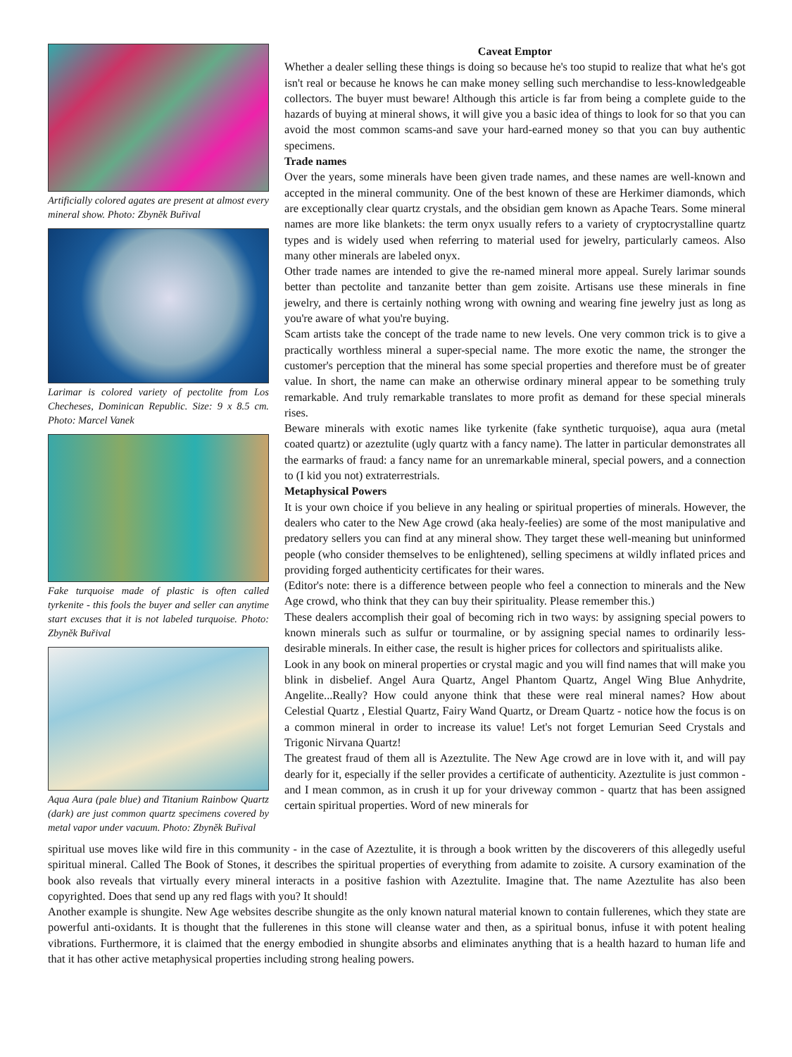Artificially colored agates are present at almost every mineral show. Photo: Zbyněk Buřival
Larimar is colored variety of pectolite from Los Checheses, Dominican Republic. Size: 9 x 8.5 cm. Photo: Marcel Vanek
Fake turquoise made of plastic is often called tyrkenite - this fools the buyer and seller can anytime start excuses that it is not labeled turquoise. Photo: Zbyněk Buřival
Aqua Aura (pale blue) and Titanium Rainbow Quartz (dark) are just common quartz specimens covered by metal vapor under vacuum. Photo: Zbyněk Buřival
Caveat Emptor
Whether a dealer selling these things is doing so because he's too stupid to realize that what he's got isn't real or because he knows he can make money selling such merchandise to less-knowledgeable collectors. The buyer must beware! Although this article is far from being a complete guide to the hazards of buying at mineral shows, it will give you a basic idea of things to look for so that you can avoid the most common scams-and save your hard-earned money so that you can buy authentic specimens.
Trade names
Over the years, some minerals have been given trade names, and these names are well-known and accepted in the mineral community. One of the best known of these are Herkimer diamonds, which are exceptionally clear quartz crystals, and the obsidian gem known as Apache Tears. Some mineral names are more like blankets: the term onyx usually refers to a variety of cryptocrystalline quartz types and is widely used when referring to material used for jewelry, particularly cameos. Also many other minerals are labeled onyx.
Other trade names are intended to give the re-named mineral more appeal. Surely larimar sounds better than pectolite and tanzanite better than gem zoisite. Artisans use these minerals in fine jewelry, and there is certainly nothing wrong with owning and wearing fine jewelry just as long as you're aware of what you're buying.
Scam artists take the concept of the trade name to new levels. One very common trick is to give a practically worthless mineral a super-special name. The more exotic the name, the stronger the customer's perception that the mineral has some special properties and therefore must be of greater value. In short, the name can make an otherwise ordinary mineral appear to be something truly remarkable. And truly remarkable translates to more profit as demand for these special minerals rises.
Beware minerals with exotic names like tyrkenite (fake synthetic turquoise), aqua aura (metal coated quartz) or azeztulite (ugly quartz with a fancy name). The latter in particular demonstrates all the earmarks of fraud: a fancy name for an unremarkable mineral, special powers, and a connection to (I kid you not) extraterrestrials.
Metaphysical Powers
It is your own choice if you believe in any healing or spiritual properties of minerals. However, the dealers who cater to the New Age crowd (aka healy-feelies) are some of the most manipulative and predatory sellers you can find at any mineral show. They target these well-meaning but uninformed people (who consider themselves to be enlightened), selling specimens at wildly inflated prices and providing forged authenticity certificates for their wares.
(Editor's note: there is a difference between people who feel a connection to minerals and the New Age crowd, who think that they can buy their spirituality. Please remember this.)
These dealers accomplish their goal of becoming rich in two ways: by assigning special powers to known minerals such as sulfur or tourmaline, or by assigning special names to ordinarily less-desirable minerals. In either case, the result is higher prices for collectors and spiritualists alike.
Look in any book on mineral properties or crystal magic and you will find names that will make you blink in disbelief. Angel Aura Quartz, Angel Phantom Quartz, Angel Wing Blue Anhydrite, Angelite...Really? How could anyone think that these were real mineral names? How about Celestial Quartz , Elestial Quartz, Fairy Wand Quartz, or Dream Quartz - notice how the focus is on a common mineral in order to increase its value! Let's not forget Lemurian Seed Crystals and Trigonic Nirvana Quartz!
The greatest fraud of them all is Azeztulite. The New Age crowd are in love with it, and will pay dearly for it, especially if the seller provides a certificate of authenticity. Azeztulite is just common - and I mean common, as in crush it up for your driveway common - quartz that has been assigned certain spiritual properties. Word of new minerals for
spiritual use moves like wild fire in this community - in the case of Azeztulite, it is through a book written by the discoverers of this allegedly useful spiritual mineral. Called The Book of Stones, it describes the spiritual properties of everything from adamite to zoisite. A cursory examination of the book also reveals that virtually every mineral interacts in a positive fashion with Azeztulite. Imagine that. The name Azeztulite has also been copyrighted. Does that send up any red flags with you? It should!
Another example is shungite. New Age websites describe shungite as the only known natural material known to contain fullerenes, which they state are powerful anti-oxidants. It is thought that the fullerenes in this stone will cleanse water and then, as a spiritual bonus, infuse it with potent healing vibrations. Furthermore, it is claimed that the energy embodied in shungite absorbs and eliminates anything that is a health hazard to human life and that it has other active metaphysical properties including strong healing powers.